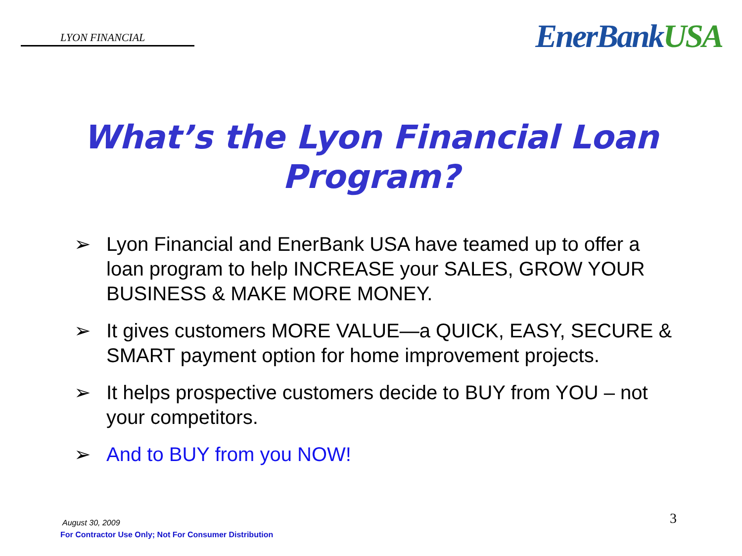LYON FINANCIAL
EnerBankUSA
What’s the Lyon Financial Loan
Program?
➢ Lyon Financial and EnerBank USA have teamed up to offer a loan program to help INCREASE your SALES, GROW YOUR BUSINESS & MAKE MORE MONEY.
➢ It gives customers MORE VALUE—a QUICK, EASY, SECURE & SMART payment option for home improvement projects.
➢ It helps prospective customers decide to BUY from YOU – not your competitors.
➢ And to BUY from you NOW!
August 30, 2009
For Contractor Use Only; Not For Consumer Distribution
3